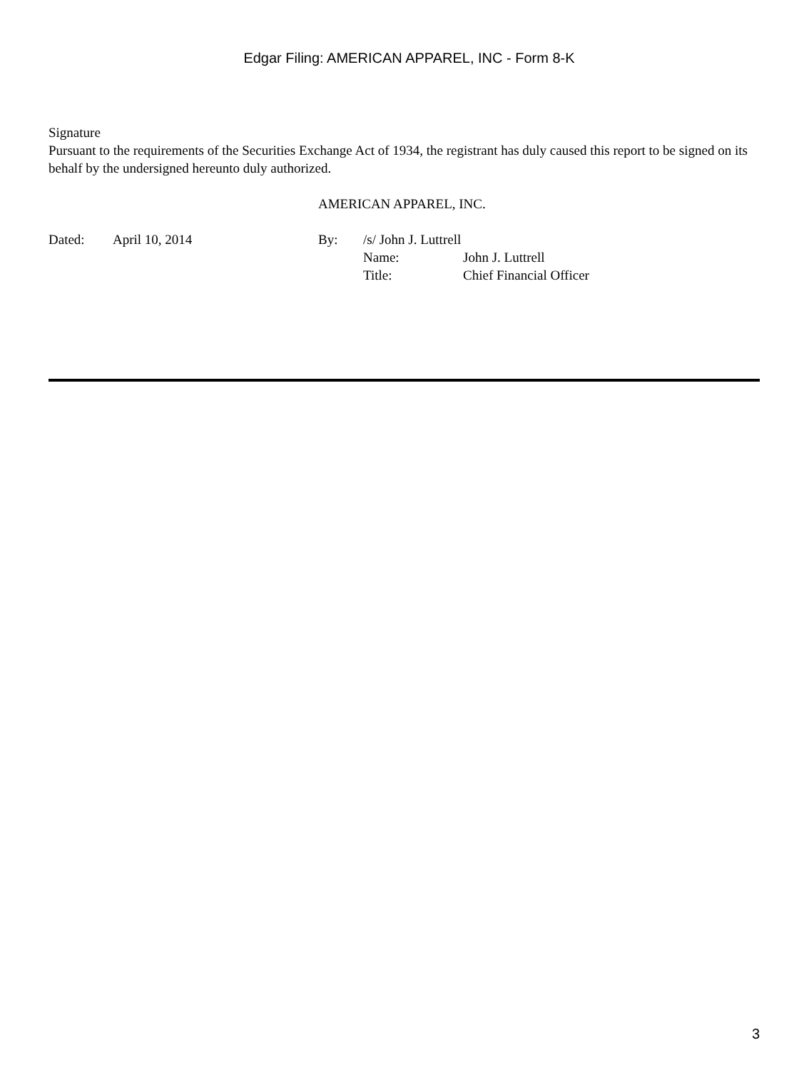Edgar Filing: AMERICAN APPAREL, INC - Form 8-K
Signature
Pursuant to the requirements of the Securities Exchange Act of 1934, the registrant has duly caused this report to be signed on its behalf by the undersigned hereunto duly authorized.
AMERICAN APPAREL, INC.
| Dated: | April 10, 2014 | By: | /s/ John J. Luttrell | |
| | | | Name: | John J. Luttrell |
| | | | Title: | Chief Financial Officer |
3